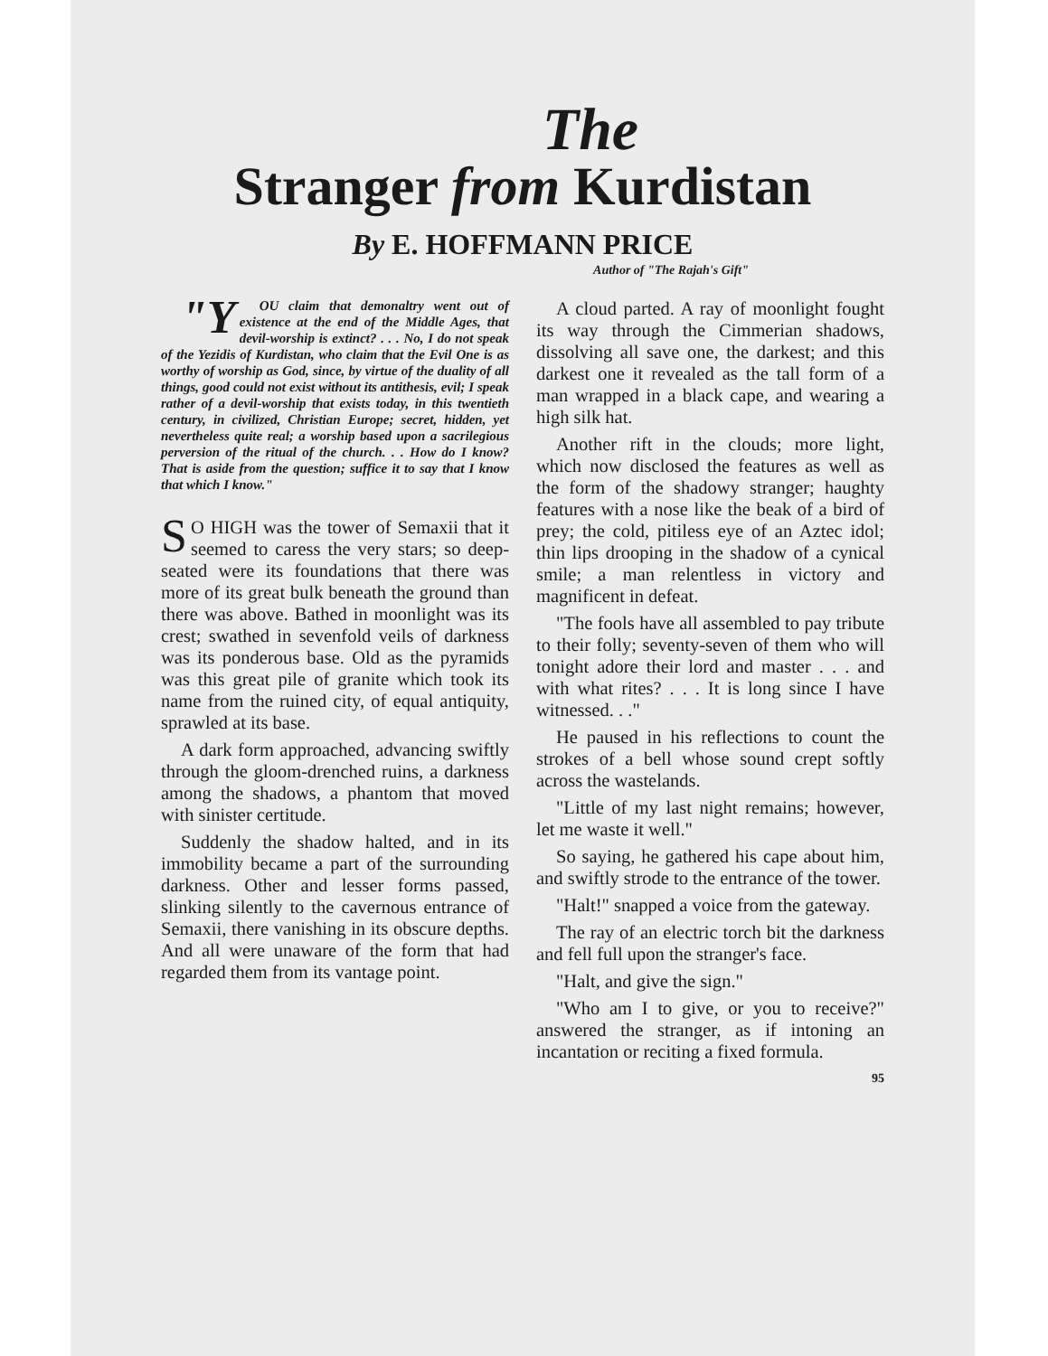The
Stranger from Kurdistan
By E. HOFFMANN PRICE
Author of "The Rajah's Gift"
"Y OU claim that demonaltry went out of existence at the end of the Middle Ages, that devil-worship is extinct? . . . No, I do not speak of the Yezidis of Kurdistan, who claim that the Evil One is as worthy of worship as God, since, by virtue of the duality of all things, good could not exist without its antithesis, evil; I speak rather of a devil-worship that exists today, in this twentieth century, in civilized, Christian Europe; secret, hidden, yet nevertheless quite real; a worship based upon a sacrilegious perversion of the ritual of the church. . . How do I know? That is aside from the question; suffice it to say that I know that which I know."
SO HIGH was the tower of Semaxii that it seemed to caress the very stars; so deep-seated were its foundations that there was more of its great bulk beneath the ground than there was above. Bathed in moonlight was its crest; swathed in sevenfold veils of darkness was its ponderous base. Old as the pyramids was this great pile of granite which took its name from the ruined city, of equal antiquity, sprawled at its base.
A dark form approached, advancing swiftly through the gloom-drenched ruins, a darkness among the shadows, a phantom that moved with sinister certitude.
Suddenly the shadow halted, and in its immobility became a part of the surrounding darkness. Other and lesser forms passed, slinking silently to the cavernous entrance of Semaxii, there vanishing in its obscure depths. And all were unaware of the form that had regarded them from its vantage point.
A cloud parted. A ray of moonlight fought its way through the Cimmerian shadows, dissolving all save one, the darkest; and this darkest one it revealed as the tall form of a man wrapped in a black cape, and wearing a high silk hat.
Another rift in the clouds; more light, which now disclosed the features as well as the form of the shadowy stranger; haughty features with a nose like the beak of a bird of prey; the cold, pitiless eye of an Aztec idol; thin lips drooping in the shadow of a cynical smile; a man relentless in victory and magnificent in defeat.
"The fools have all assembled to pay tribute to their folly; seventy-seven of them who will tonight adore their lord and master . . . and with what rites? . . . It is long since I have witnessed. . ."
He paused in his reflections to count the strokes of a bell whose sound crept softly across the wastelands.
"Little of my last night remains; however, let me waste it well."
So saying, he gathered his cape about him, and swiftly strode to the entrance of the tower.
"Halt!" snapped a voice from the gateway.
The ray of an electric torch bit the darkness and fell full upon the stranger's face.
"Halt, and give the sign."
"Who am I to give, or you to receive?" answered the stranger, as if intoning an incantation or reciting a fixed formula.
95